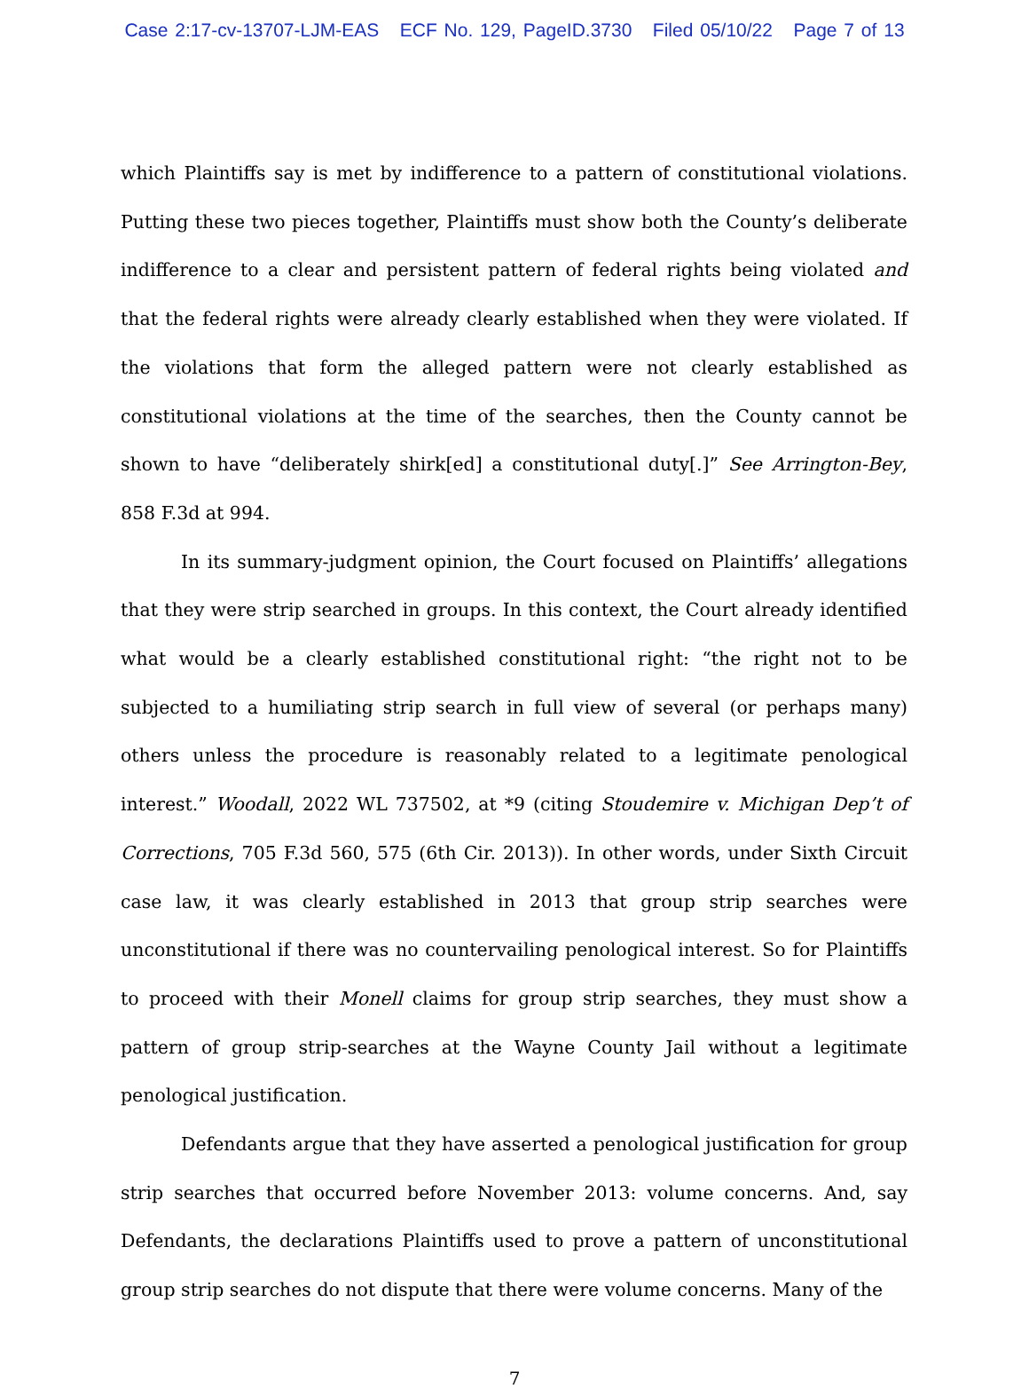Case 2:17-cv-13707-LJM-EAS ECF No. 129, PageID.3730 Filed 05/10/22 Page 7 of 13
which Plaintiffs say is met by indifference to a pattern of constitutional violations. Putting these two pieces together, Plaintiffs must show both the County’s deliberate indifference to a clear and persistent pattern of federal rights being violated and that the federal rights were already clearly established when they were violated. If the violations that form the alleged pattern were not clearly established as constitutional violations at the time of the searches, then the County cannot be shown to have “deliberately shirk[ed] a constitutional duty[.]” See Arrington-Bey, 858 F.3d at 994.
In its summary-judgment opinion, the Court focused on Plaintiffs’ allegations that they were strip searched in groups. In this context, the Court already identified what would be a clearly established constitutional right: “the right not to be subjected to a humiliating strip search in full view of several (or perhaps many) others unless the procedure is reasonably related to a legitimate penological interest.” Woodall, 2022 WL 737502, at *9 (citing Stoudemire v. Michigan Dep’t of Corrections, 705 F.3d 560, 575 (6th Cir. 2013)). In other words, under Sixth Circuit case law, it was clearly established in 2013 that group strip searches were unconstitutional if there was no countervailing penological interest. So for Plaintiffs to proceed with their Monell claims for group strip searches, they must show a pattern of group strip-searches at the Wayne County Jail without a legitimate penological justification.
Defendants argue that they have asserted a penological justification for group strip searches that occurred before November 2013: volume concerns. And, say Defendants, the declarations Plaintiffs used to prove a pattern of unconstitutional group strip searches do not dispute that there were volume concerns. Many of the
7